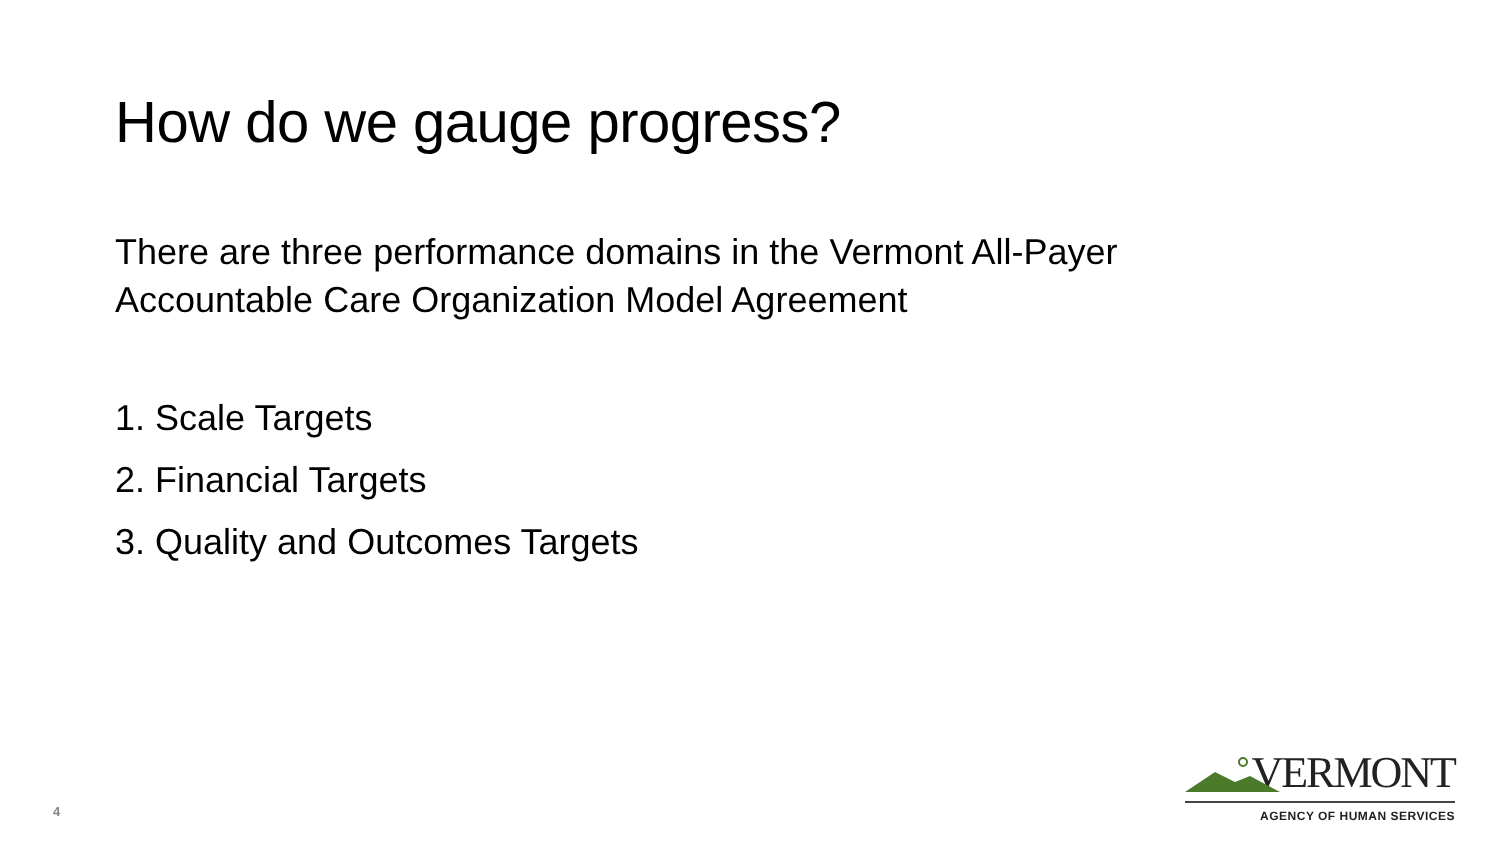How do we gauge progress?
There are three performance domains in the Vermont All-Payer
Accountable Care Organization Model Agreement
1. Scale Targets
2. Financial Targets
3. Quality and Outcomes Targets
4
VERMONT
AGENCY OF HUMAN SERVICES